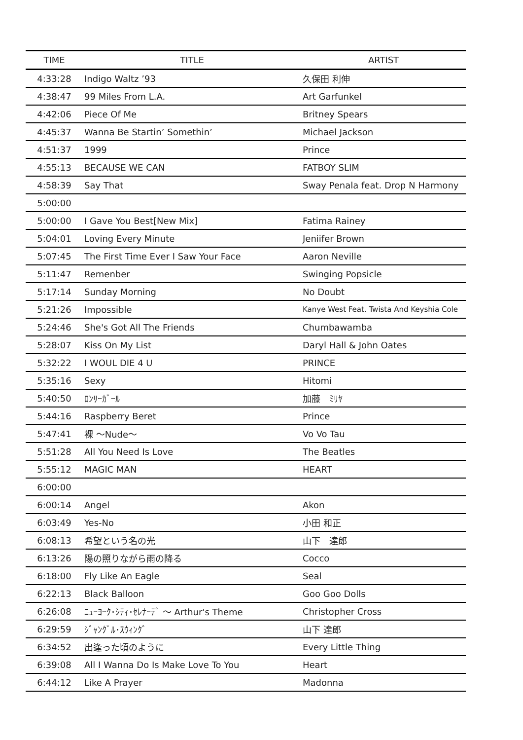| TIME | TITLE | ARTIST |
| --- | --- | --- |
| 4:33:28 | Indigo Waltz ’93 | 久保田 利伸 |
| 4:38:47 | 99 Miles From L.A. | Art Garfunkel |
| 4:42:06 | Piece Of Me | Britney Spears |
| 4:45:37 | Wanna Be Startin’ Somethin’ | Michael Jackson |
| 4:51:37 | 1999 | Prince |
| 4:55:13 | BECAUSE WE CAN | FATBOY SLIM |
| 4:58:39 | Say That | Sway Penala feat. Drop N Harmony |
| 5:00:00 | | |
| 5:00:00 | I Gave You Best[New Mix] | Fatima Rainey |
| 5:04:01 | Loving Every Minute | Jeniifer Brown |
| 5:07:45 | The First Time Ever I Saw Your Face | Aaron Neville |
| 5:11:47 | Remenber | Swinging Popsicle |
| 5:17:14 | Sunday Morning | No Doubt |
| 5:21:26 | Impossible | Kanye West Feat. Twista And Keyshia Cole |
| 5:24:46 | She's Got All The Friends | Chumbawamba |
| 5:28:07 | Kiss On My List | Daryl Hall & John Oates |
| 5:32:22 | I WOUL DIE 4 U | PRINCE |
| 5:35:16 | Sexy | Hitomi |
| 5:40:50 | ﾛﾝﾘｰｶﾞｰﾙ | 加藤 ﾐﾘﾔ |
| 5:44:16 | Raspberry Beret | Prince |
| 5:47:41 | 裸 ～Nude～ | Vo Vo Tau |
| 5:51:28 | All You Need Is Love | The Beatles |
| 5:55:12 | MAGIC MAN | HEART |
| 6:00:00 | | |
| 6:00:14 | Angel | Akon |
| 6:03:49 | Yes-No | 小田 和正 |
| 6:08:13 | 希望という名の光 | 山下 達郎 |
| 6:13:26 | 陽の照りながら雨の降る | Cocco |
| 6:18:00 | Fly Like An Eagle | Seal |
| 6:22:13 | Black Balloon | Goo Goo Dolls |
| 6:26:08 | ﾆｭｰﾖｰｸ･ｼﾃｨ･ｾﾚﾅｰﾃﾞ ～ Arthur's Theme | Christopher Cross |
| 6:29:59 | ｼﾞｬﾝｸﾞﾙ･ｽｳｨﾝｸﾞ | 山下 達郎 |
| 6:34:52 | 出逢った頃のように | Every Little Thing |
| 6:39:08 | All I Wanna Do Is Make Love To You | Heart |
| 6:44:12 | Like A Prayer | Madonna |